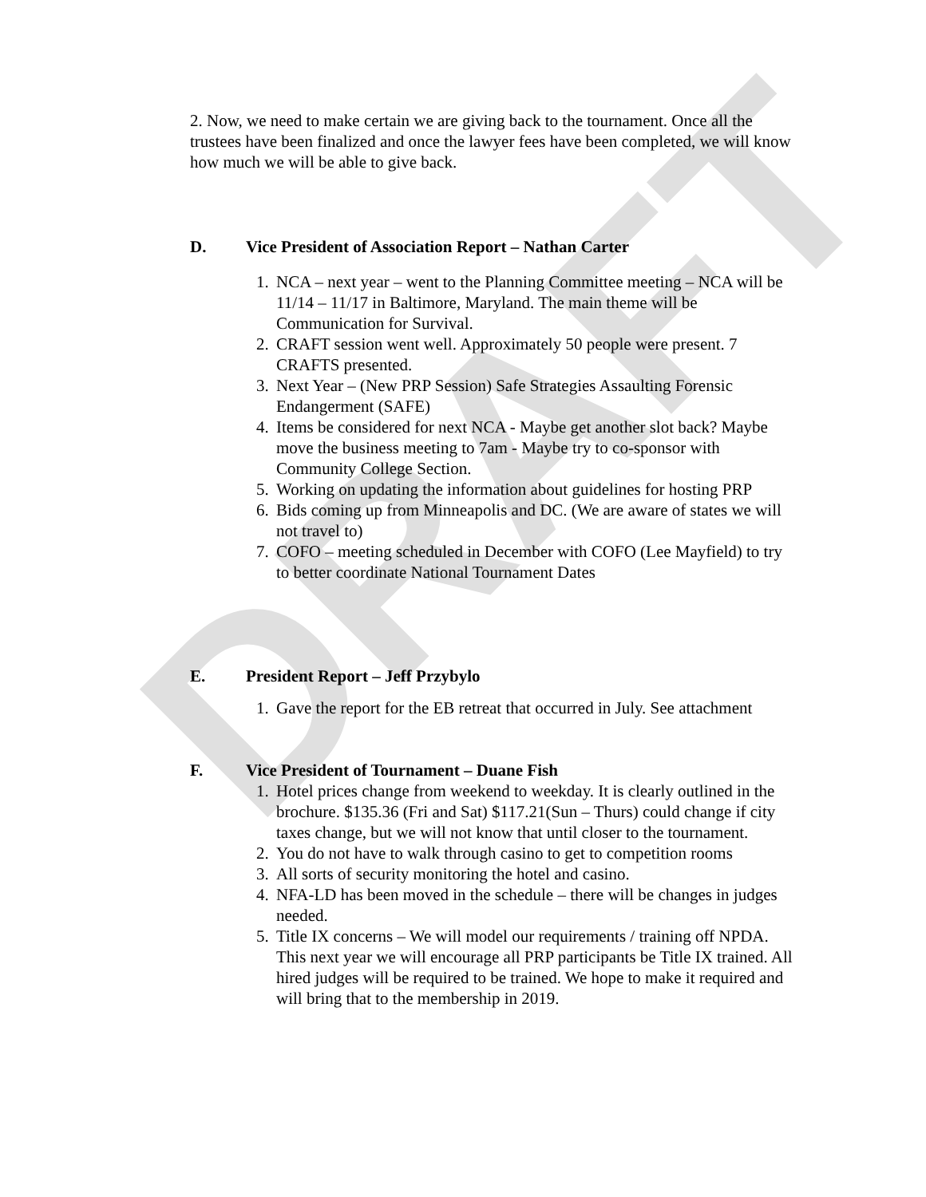DRAFT
2. Now, we need to make certain we are giving back to the tournament. Once all the trustees have been finalized and once the lawyer fees have been completed, we will know how much we will be able to give back.
D. Vice President of Association Report – Nathan Carter
1. NCA – next year – went to the Planning Committee meeting – NCA will be 11/14 – 11/17 in Baltimore, Maryland. The main theme will be Communication for Survival.
2. CRAFT session went well. Approximately 50 people were present. 7 CRAFTS presented.
3. Next Year – (New PRP Session) Safe Strategies Assaulting Forensic Endangerment (SAFE)
4. Items be considered for next NCA - Maybe get another slot back? Maybe move the business meeting to 7am - Maybe try to co-sponsor with Community College Section.
5. Working on updating the information about guidelines for hosting PRP
6. Bids coming up from Minneapolis and DC. (We are aware of states we will not travel to)
7. COFO – meeting scheduled in December with COFO (Lee Mayfield) to try to better coordinate National Tournament Dates
E. President Report – Jeff Przybylo
1. Gave the report for the EB retreat that occurred in July. See attachment
F. Vice President of Tournament – Duane Fish
1. Hotel prices change from weekend to weekday. It is clearly outlined in the brochure. $135.36 (Fri and Sat) $117.21(Sun – Thurs) could change if city taxes change, but we will not know that until closer to the tournament.
2. You do not have to walk through casino to get to competition rooms
3. All sorts of security monitoring the hotel and casino.
4. NFA-LD has been moved in the schedule – there will be changes in judges needed.
5. Title IX concerns – We will model our requirements / training off NPDA. This next year we will encourage all PRP participants be Title IX trained. All hired judges will be required to be trained. We hope to make it required and will bring that to the membership in 2019.